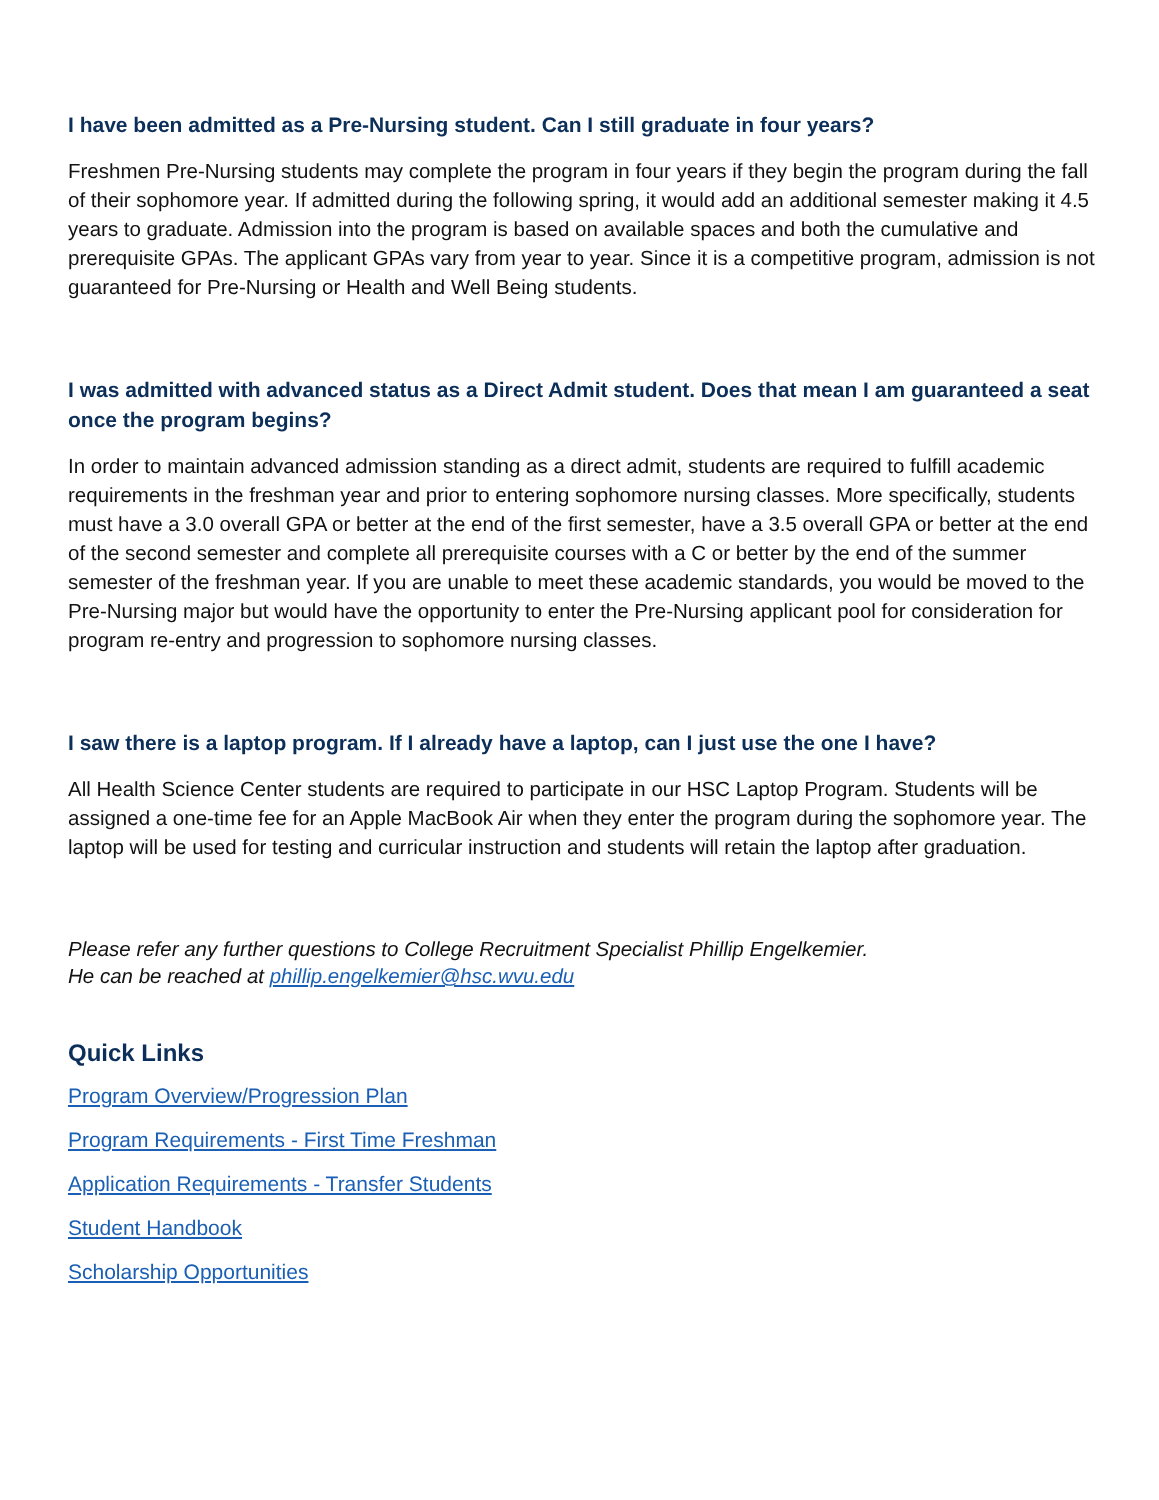I have been admitted as a Pre-Nursing student. Can I still graduate in four years?
Freshmen Pre-Nursing students may complete the program in four years if they begin the program during the fall of their sophomore year. If admitted during the following spring, it would add an additional semester making it 4.5 years to graduate. Admission into the program is based on available spaces and both the cumulative and prerequisite GPAs. The applicant GPAs vary from year to year. Since it is a competitive program, admission is not guaranteed for Pre-Nursing or Health and Well Being students.
I was admitted with advanced status as a Direct Admit student. Does that mean I am guaranteed a seat once the program begins?
In order to maintain advanced admission standing as a direct admit, students are required to fulfill academic requirements in the freshman year and prior to entering sophomore nursing classes. More specifically, students must have a 3.0 overall GPA or better at the end of the first semester, have a 3.5 overall GPA or better at the end of the second semester and complete all prerequisite courses with a C or better by the end of the summer semester of the freshman year. If you are unable to meet these academic standards, you would be moved to the Pre-Nursing major but would have the opportunity to enter the Pre-Nursing applicant pool for consideration for program re-entry and progression to sophomore nursing classes.
I saw there is a laptop program. If I already have a laptop, can I just use the one I have?
All Health Science Center students are required to participate in our HSC Laptop Program. Students will be assigned a one-time fee for an Apple MacBook Air when they enter the program during the sophomore year. The laptop will be used for testing and curricular instruction and students will retain the laptop after graduation.
Please refer any further questions to College Recruitment Specialist Phillip Engelkemier.
He can be reached at phillip.engelkemier@hsc.wvu.edu
Quick Links
Program Overview/Progression Plan
Program Requirements - First Time Freshman
Application Requirements - Transfer Students
Student Handbook
Scholarship Opportunities